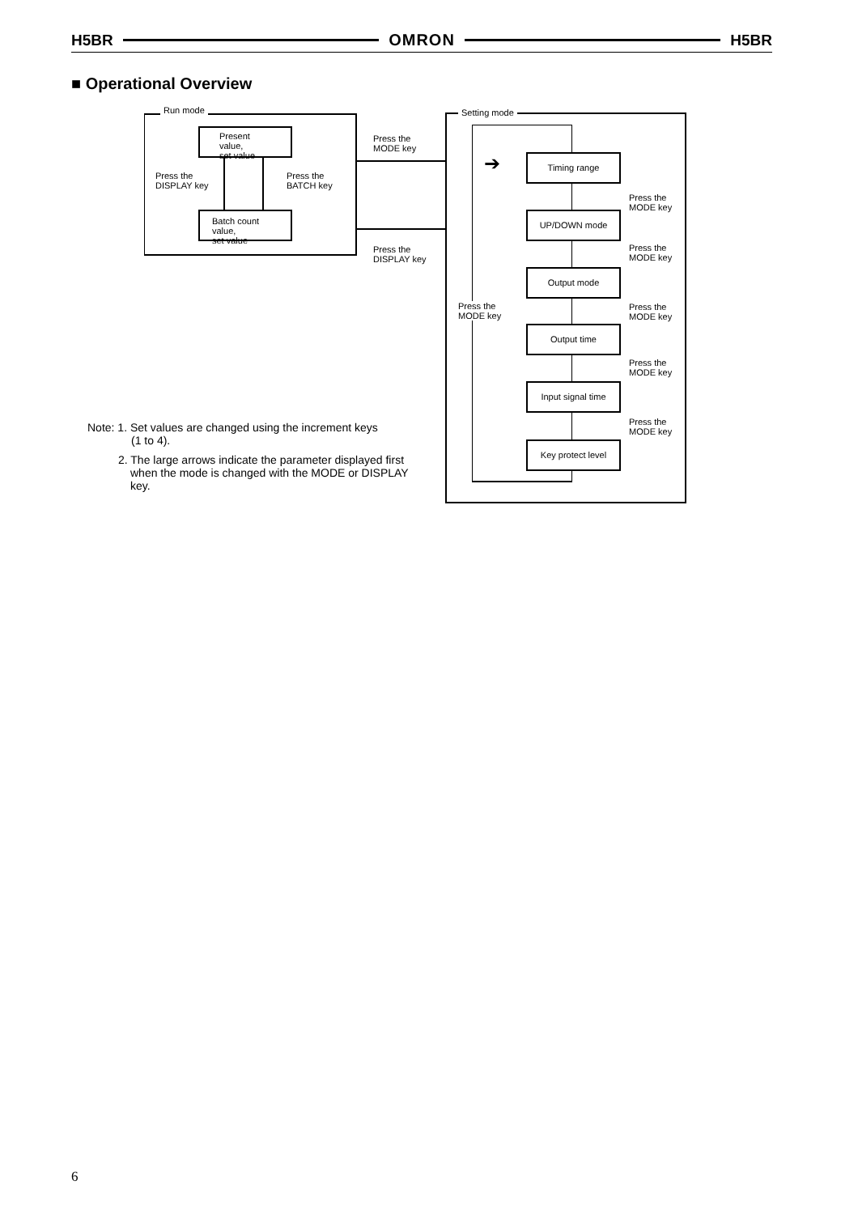H5BR OMRON H5BR
■ Operational Overview
Run mode
Present value,
set value
Batch count value,
set value
Press the
DISPLAY key
Press the
BATCH key
Press the
MODE key
Press the
DISPLAY key
Setting mode
Press the
MODE key
➔
Timing range
UP/DOWN mode
Output mode
Output time
Input signal time
Key protect level
Press the
MODE key
Press the
MODE key
Press the
MODE key
Press the
MODE key
Press the
MODE key
Note: 1. Set values are changed using the increment keys
(1 to 4).
2. The large arrows indicate the parameter displayed first
when the mode is changed with the MODE or DISPLAY
key.
6